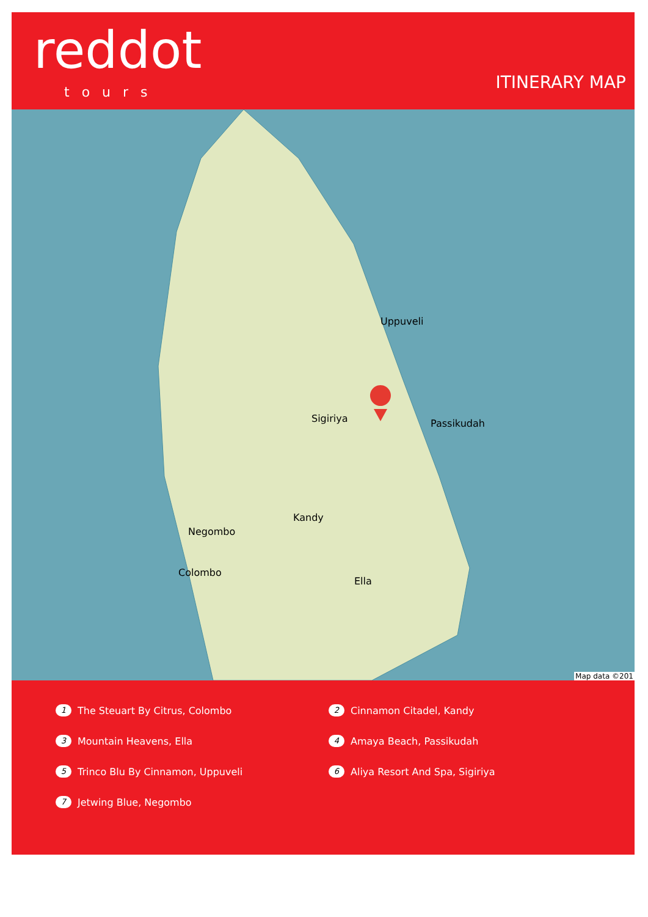reddot
tours ITINERARY MAP
Uppuveli
Sigiriya Passikudah
Kandy
Negombo
Colombo
Ella
Map data ©201
1 The Steuart By Citrus, Colombo
2 Cinnamon Citadel, Kandy
3 Mountain Heavens, Ella
4 Amaya Beach, Passikudah
5 Trinco Blu By Cinnamon, Uppuveli
6 Aliya Resort And Spa, Sigiriya
7 Jetwing Blue, Negombo